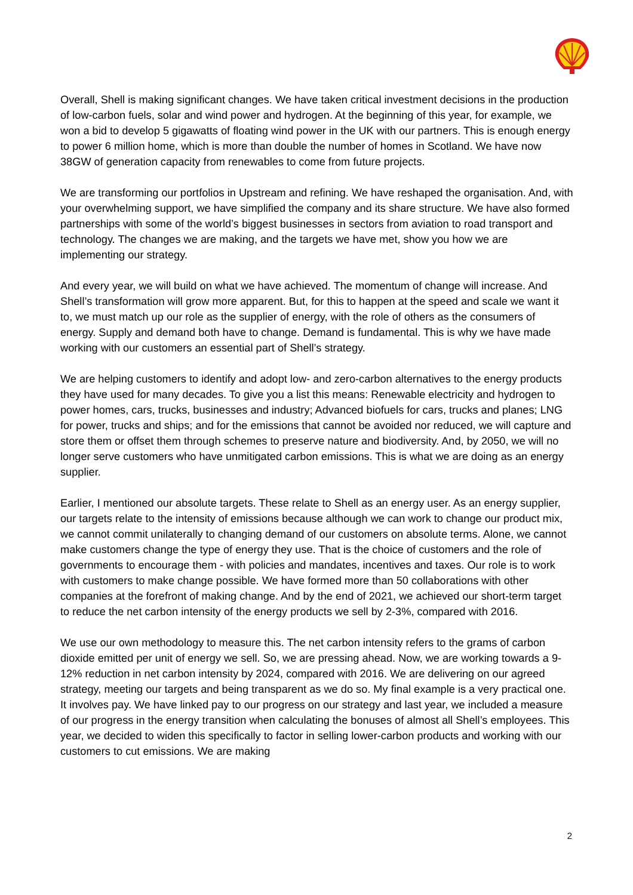Overall, Shell is making significant changes. We have taken critical investment decisions in the production of low-carbon fuels, solar and wind power and hydrogen. At the beginning of this year, for example, we won a bid to develop 5 gigawatts of floating wind power in the UK with our partners. This is enough energy to power 6 million home, which is more than double the number of homes in Scotland. We have now 38GW of generation capacity from renewables to come from future projects.
We are transforming our portfolios in Upstream and refining. We have reshaped the organisation. And, with your overwhelming support, we have simplified the company and its share structure. We have also formed partnerships with some of the world’s biggest businesses in sectors from aviation to road transport and technology. The changes we are making, and the targets we have met, show you how we are implementing our strategy.
And every year, we will build on what we have achieved. The momentum of change will increase. And Shell’s transformation will grow more apparent. But, for this to happen at the speed and scale we want it to, we must match up our role as the supplier of energy, with the role of others as the consumers of energy. Supply and demand both have to change. Demand is fundamental. This is why we have made working with our customers an essential part of Shell’s strategy.
We are helping customers to identify and adopt low- and zero-carbon alternatives to the energy products they have used for many decades. To give you a list this means: Renewable electricity and hydrogen to power homes, cars, trucks, businesses and industry; Advanced biofuels for cars, trucks and planes; LNG for power, trucks and ships; and for the emissions that cannot be avoided nor reduced, we will capture and store them or offset them through schemes to preserve nature and biodiversity. And, by 2050, we will no longer serve customers who have unmitigated carbon emissions. This is what we are doing as an energy supplier.
Earlier, I mentioned our absolute targets. These relate to Shell as an energy user. As an energy supplier, our targets relate to the intensity of emissions because although we can work to change our product mix, we cannot commit unilaterally to changing demand of our customers on absolute terms. Alone, we cannot make customers change the type of energy they use. That is the choice of customers and the role of governments to encourage them - with policies and mandates, incentives and taxes. Our role is to work with customers to make change possible. We have formed more than 50 collaborations with other companies at the forefront of making change. And by the end of 2021, we achieved our short-term target to reduce the net carbon intensity of the energy products we sell by 2-3%, compared with 2016.
We use our own methodology to measure this. The net carbon intensity refers to the grams of carbon dioxide emitted per unit of energy we sell. So, we are pressing ahead. Now, we are working towards a 9-12% reduction in net carbon intensity by 2024, compared with 2016. We are delivering on our agreed strategy, meeting our targets and being transparent as we do so. My final example is a very practical one. It involves pay. We have linked pay to our progress on our strategy and last year, we included a measure of our progress in the energy transition when calculating the bonuses of almost all Shell’s employees. This year, we decided to widen this specifically to factor in selling lower-carbon products and working with our customers to cut emissions. We are making
2